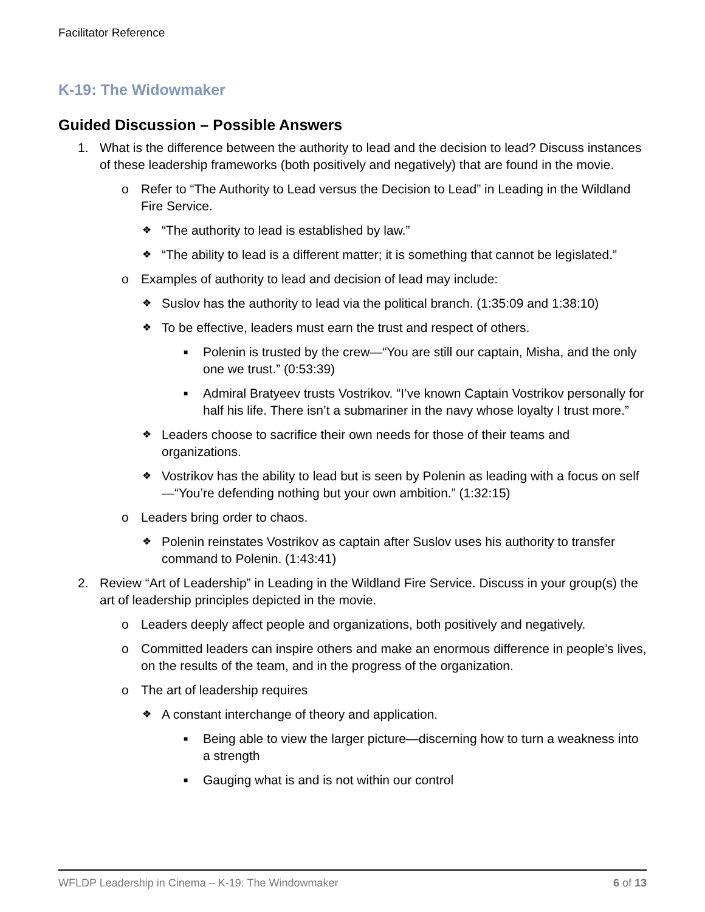Facilitator Reference
K-19: The Widowmaker
Guided Discussion – Possible Answers
1. What is the difference between the authority to lead and the decision to lead? Discuss instances of these leadership frameworks (both positively and negatively) that are found in the movie.
o Refer to “The Authority to Lead versus the Decision to Lead” in Leading in the Wildland Fire Service.
❖ “The authority to lead is established by law.”
❖ “The ability to lead is a different matter; it is something that cannot be legislated.”
o Examples of authority to lead and decision of lead may include:
❖ Suslov has the authority to lead via the political branch. (1:35:09 and 1:38:10)
❖ To be effective, leaders must earn the trust and respect of others.
■ Polenin is trusted by the crew—“You are still our captain, Misha, and the only one we trust.” (0:53:39)
■ Admiral Bratyeev trusts Vostrikov. “I’ve known Captain Vostrikov personally for half his life. There isn’t a submariner in the navy whose loyalty I trust more.”
❖ Leaders choose to sacrifice their own needs for those of their teams and organizations.
❖ Vostrikov has the ability to lead but is seen by Polenin as leading with a focus on self—“You’re defending nothing but your own ambition.” (1:32:15)
o Leaders bring order to chaos.
❖ Polenin reinstates Vostrikov as captain after Suslov uses his authority to transfer command to Polenin. (1:43:41)
2. Review “Art of Leadership” in Leading in the Wildland Fire Service. Discuss in your group(s) the art of leadership principles depicted in the movie.
o Leaders deeply affect people and organizations, both positively and negatively.
o Committed leaders can inspire others and make an enormous difference in people’s lives, on the results of the team, and in the progress of the organization.
o The art of leadership requires
❖ A constant interchange of theory and application.
■ Being able to view the larger picture—discerning how to turn a weakness into a strength
■ Gauging what is and is not within our control
WFLDP Leadership in Cinema – K-19: The Windowmaker 6 of 13